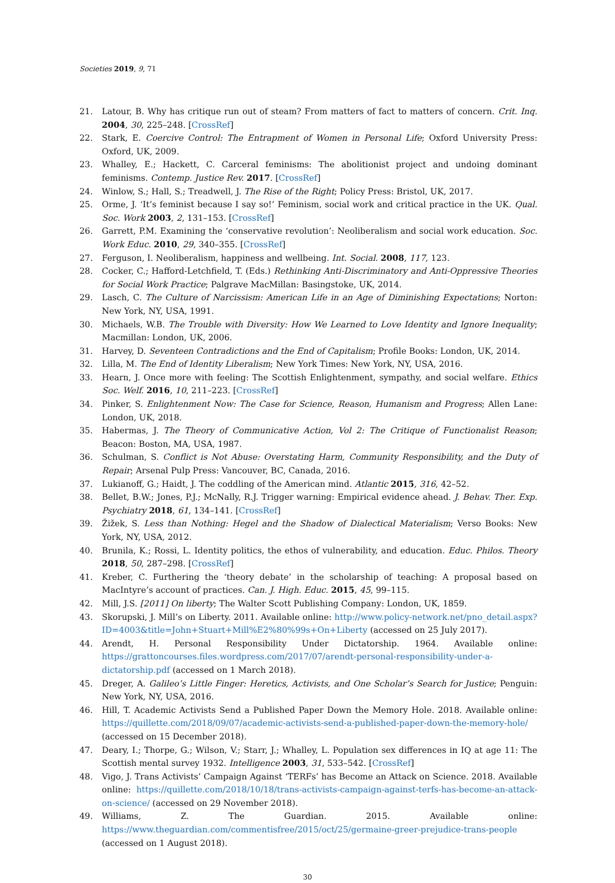Societies 2019, 9, 71
21. Latour, B. Why has critique run out of steam? From matters of fact to matters of concern. Crit. Inq. 2004, 30, 225–248. [CrossRef]
22. Stark, E. Coercive Control: The Entrapment of Women in Personal Life; Oxford University Press: Oxford, UK, 2009.
23. Whalley, E.; Hackett, C. Carceral feminisms: The abolitionist project and undoing dominant feminisms. Contemp. Justice Rev. 2017. [CrossRef]
24. Winlow, S.; Hall, S.; Treadwell, J. The Rise of the Right; Policy Press: Bristol, UK, 2017.
25. Orme, J. ‘It’s feminist because I say so!’ Feminism, social work and critical practice in the UK. Qual. Soc. Work 2003, 2, 131–153. [CrossRef]
26. Garrett, P.M. Examining the ‘conservative revolution’: Neoliberalism and social work education. Soc. Work Educ. 2010, 29, 340–355. [CrossRef]
27. Ferguson, I. Neoliberalism, happiness and wellbeing. Int. Social. 2008, 117, 123.
28. Cocker, C.; Hafford-Letchfield, T. (Eds.) Rethinking Anti-Discriminatory and Anti-Oppressive Theories for Social Work Practice; Palgrave MacMillan: Basingstoke, UK, 2014.
29. Lasch, C. The Culture of Narcissism: American Life in an Age of Diminishing Expectations; Norton: New York, NY, USA, 1991.
30. Michaels, W.B. The Trouble with Diversity: How We Learned to Love Identity and Ignore Inequality; Macmillan: London, UK, 2006.
31. Harvey, D. Seventeen Contradictions and the End of Capitalism; Profile Books: London, UK, 2014.
32. Lilla, M. The End of Identity Liberalism; New York Times: New York, NY, USA, 2016.
33. Hearn, J. Once more with feeling: The Scottish Enlightenment, sympathy, and social welfare. Ethics Soc. Welf. 2016, 10, 211–223. [CrossRef]
34. Pinker, S. Enlightenment Now: The Case for Science, Reason, Humanism and Progress; Allen Lane: London, UK, 2018.
35. Habermas, J. The Theory of Communicative Action, Vol 2: The Critique of Functionalist Reason; Beacon: Boston, MA, USA, 1987.
36. Schulman, S. Conflict is Not Abuse: Overstating Harm, Community Responsibility, and the Duty of Repair; Arsenal Pulp Press: Vancouver, BC, Canada, 2016.
37. Lukianoff, G.; Haidt, J. The coddling of the American mind. Atlantic 2015, 316, 42–52.
38. Bellet, B.W.; Jones, P.J.; McNally, R.J. Trigger warning: Empirical evidence ahead. J. Behav. Ther. Exp. Psychiatry 2018, 61, 134–141. [CrossRef]
39. Žižek, S. Less than Nothing: Hegel and the Shadow of Dialectical Materialism; Verso Books: New York, NY, USA, 2012.
40. Brunila, K.; Rossi, L. Identity politics, the ethos of vulnerability, and education. Educ. Philos. Theory 2018, 50, 287–298. [CrossRef]
41. Kreber, C. Furthering the ‘theory debate’ in the scholarship of teaching: A proposal based on MacIntyre’s account of practices. Can. J. High. Educ. 2015, 45, 99–115.
42. Mill, J.S. [2011] On liberty; The Walter Scott Publishing Company: London, UK, 1859.
43. Skorupski, J. Mill’s on Liberty. 2011. Available online: http://www.policy-network.net/pno_detail.aspx?ID=4003&title=John+Stuart+Mill%E2%80%99s+On+Liberty (accessed on 25 July 2017).
44. Arendt, H. Personal Responsibility Under Dictatorship. 1964. Available online: https://grattoncourses.files.wordpress.com/2017/07/arendt-personal-responsibility-under-a-dictatorship.pdf (accessed on 1 March 2018).
45. Dreger, A. Galileo’s Little Finger: Heretics, Activists, and One Scholar’s Search for Justice; Penguin: New York, NY, USA, 2016.
46. Hill, T. Academic Activists Send a Published Paper Down the Memory Hole. 2018. Available online: https://quillette.com/2018/09/07/academic-activists-send-a-published-paper-down-the-memory-hole/ (accessed on 15 December 2018).
47. Deary, I.; Thorpe, G.; Wilson, V.; Starr, J.; Whalley, L. Population sex differences in IQ at age 11: The Scottish mental survey 1932. Intelligence 2003, 31, 533–542. [CrossRef]
48. Vigo, J. Trans Activists’ Campaign Against ‘TERFs’ has Become an Attack on Science. 2018. Available online: https://quillette.com/2018/10/18/trans-activists-campaign-against-terfs-has-become-an-attack-on-science/ (accessed on 29 November 2018).
49. Williams, Z. The Guardian. 2015. Available online: https://www.theguardian.com/commentisfree/2015/oct/25/germaine-greer-prejudice-trans-people (accessed on 1 August 2018).
30